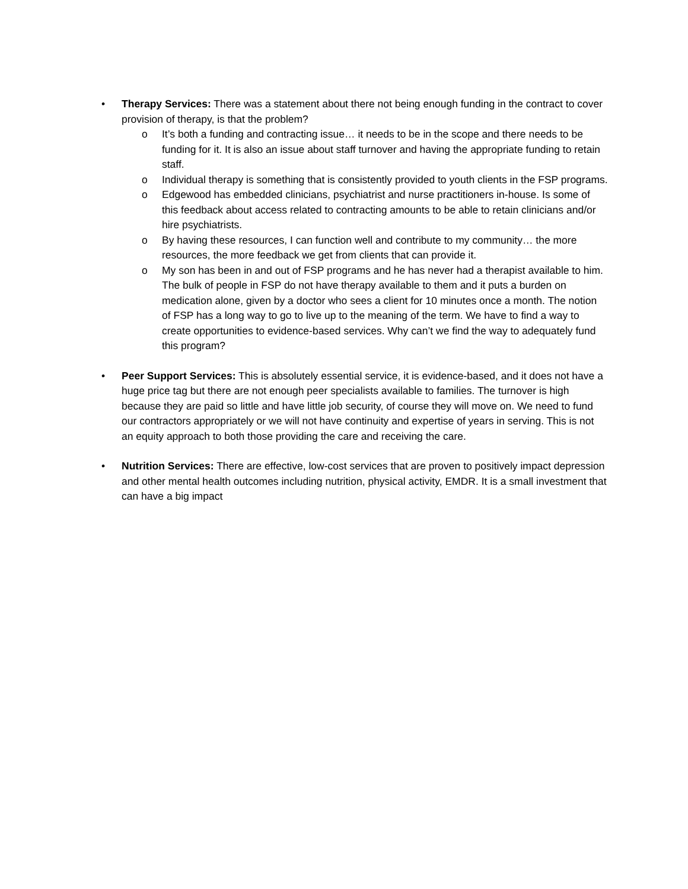• Therapy Services: There was a statement about there not being enough funding in the contract to cover provision of therapy, is that the problem?
o It’s both a funding and contracting issue… it needs to be in the scope and there needs to be funding for it. It is also an issue about staff turnover and having the appropriate funding to retain staff.
o Individual therapy is something that is consistently provided to youth clients in the FSP programs.
o Edgewood has embedded clinicians, psychiatrist and nurse practitioners in-house. Is some of this feedback about access related to contracting amounts to be able to retain clinicians and/or hire psychiatrists.
o By having these resources, I can function well and contribute to my community… the more resources, the more feedback we get from clients that can provide it.
o My son has been in and out of FSP programs and he has never had a therapist available to him. The bulk of people in FSP do not have therapy available to them and it puts a burden on medication alone, given by a doctor who sees a client for 10 minutes once a month. The notion of FSP has a long way to go to live up to the meaning of the term. We have to find a way to create opportunities to evidence-based services. Why can’t we find the way to adequately fund this program?
• Peer Support Services: This is absolutely essential service, it is evidence-based, and it does not have a huge price tag but there are not enough peer specialists available to families. The turnover is high because they are paid so little and have little job security, of course they will move on. We need to fund our contractors appropriately or we will not have continuity and expertise of years in serving. This is not an equity approach to both those providing the care and receiving the care.
• Nutrition Services: There are effective, low-cost services that are proven to positively impact depression and other mental health outcomes including nutrition, physical activity, EMDR. It is a small investment that can have a big impact